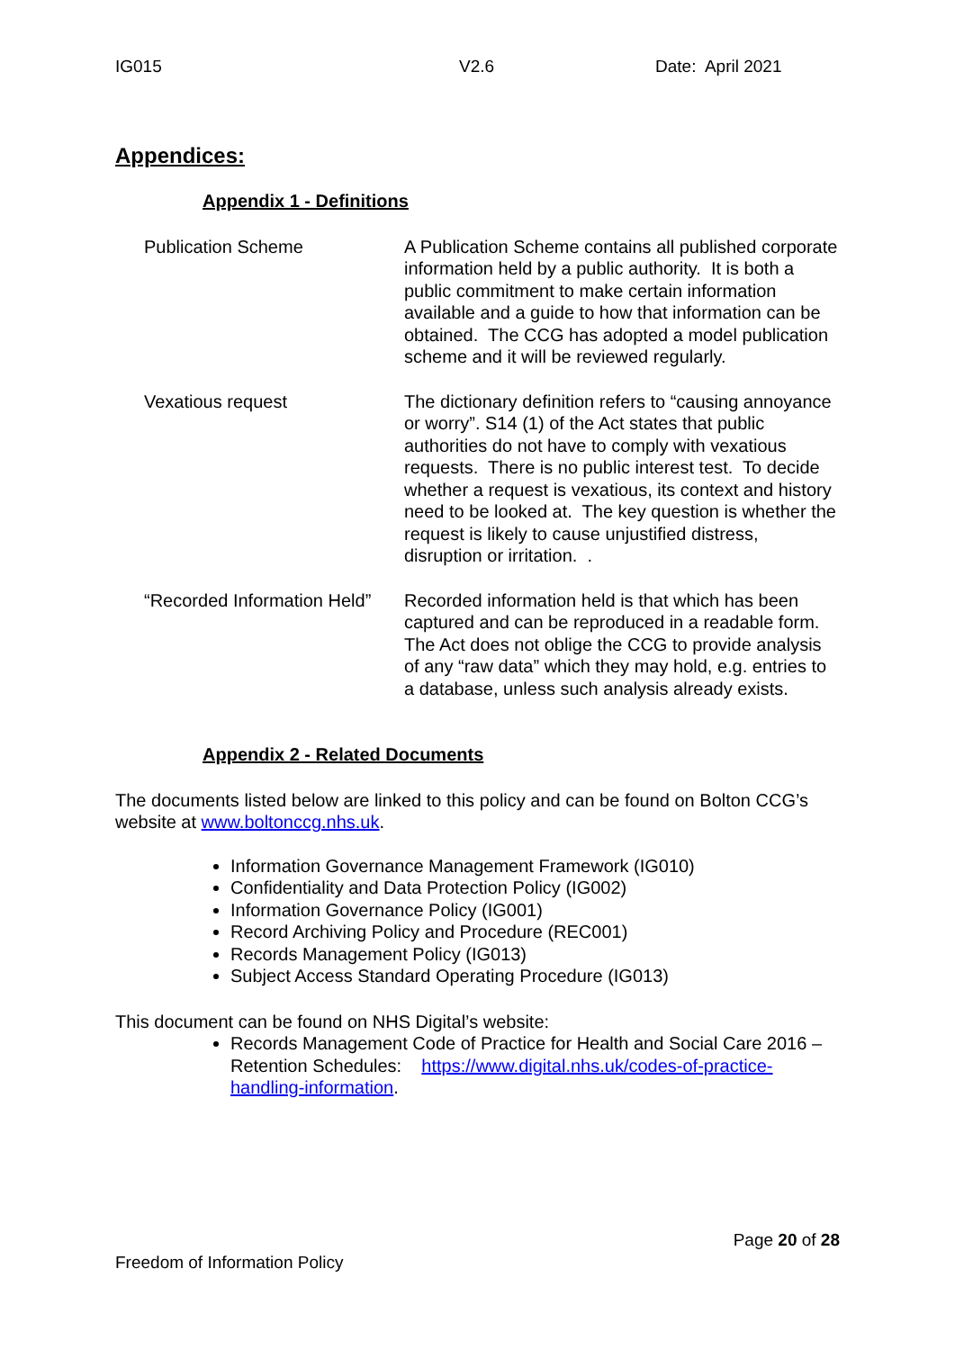IG015 V2.6 Date: April 2021
Appendices:
Appendix 1 - Definitions
| Publication Scheme | A Publication Scheme contains all published corporate information held by a public authority. It is both a public commitment to make certain information available and a guide to how that information can be obtained. The CCG has adopted a model publication scheme and it will be reviewed regularly. |
| Vexatious request | The dictionary definition refers to “causing annoyance or worry”. S14 (1) of the Act states that public authorities do not have to comply with vexatious requests. There is no public interest test. To decide whether a request is vexatious, its context and history need to be looked at. The key question is whether the request is likely to cause unjustified distress, disruption or irritation. . |
| “Recorded Information Held” | Recorded information held is that which has been captured and can be reproduced in a readable form. The Act does not oblige the CCG to provide analysis of any “raw data” which they may hold, e.g. entries to a database, unless such analysis already exists. |
Appendix 2 - Related Documents
The documents listed below are linked to this policy and can be found on Bolton CCG’s website at www.boltonccg.nhs.uk.
Information Governance Management Framework (IG010)
Confidentiality and Data Protection Policy (IG002)
Information Governance Policy (IG001)
Record Archiving Policy and Procedure (REC001)
Records Management Policy (IG013)
Subject Access Standard Operating Procedure (IG013)
This document can be found on NHS Digital’s website:
Records Management Code of Practice for Health and Social Care 2016 – Retention Schedules: https://www.digital.nhs.uk/codes-of-practice-handling-information.
Page 20 of 28
Freedom of Information Policy